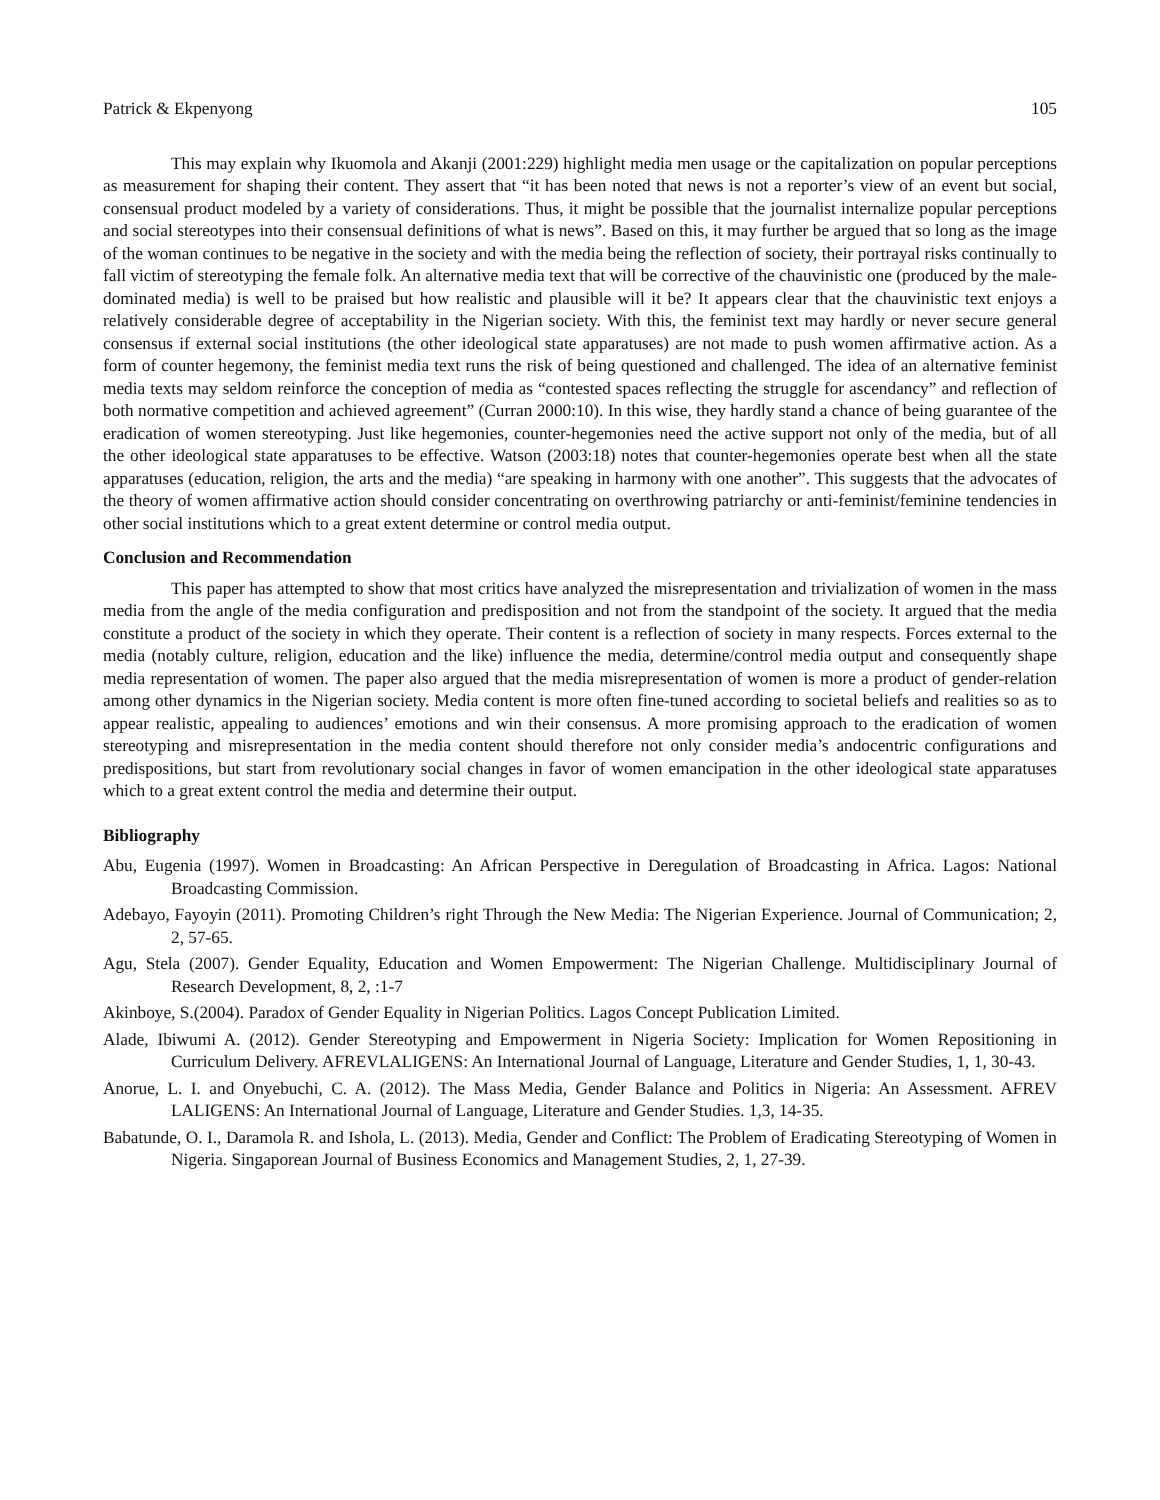Patrick & Ekpenyong 105
This may explain why Ikuomola and Akanji (2001:229) highlight media men usage or the capitalization on popular perceptions as measurement for shaping their content. They assert that “it has been noted that news is not a reporter’s view of an event but social, consensual product modeled by a variety of considerations. Thus, it might be possible that the journalist internalize popular perceptions and social stereotypes into their consensual definitions of what is news”. Based on this, it may further be argued that so long as the image of the woman continues to be negative in the society and with the media being the reflection of society, their portrayal risks continually to fall victim of stereotyping the female folk. An alternative media text that will be corrective of the chauvinistic one (produced by the male-dominated media) is well to be praised but how realistic and plausible will it be? It appears clear that the chauvinistic text enjoys a relatively considerable degree of acceptability in the Nigerian society. With this, the feminist text may hardly or never secure general consensus if external social institutions (the other ideological state apparatuses) are not made to push women affirmative action. As a form of counter hegemony, the feminist media text runs the risk of being questioned and challenged. The idea of an alternative feminist media texts may seldom reinforce the conception of media as “contested spaces reflecting the struggle for ascendancy” and reflection of both normative competition and achieved agreement” (Curran 2000:10). In this wise, they hardly stand a chance of being guarantee of the eradication of women stereotyping. Just like hegemonies, counter-hegemonies need the active support not only of the media, but of all the other ideological state apparatuses to be effective. Watson (2003:18) notes that counter-hegemonies operate best when all the state apparatuses (education, religion, the arts and the media) “are speaking in harmony with one another”. This suggests that the advocates of the theory of women affirmative action should consider concentrating on overthrowing patriarchy or anti-feminist/feminine tendencies in other social institutions which to a great extent determine or control media output.
Conclusion and Recommendation
This paper has attempted to show that most critics have analyzed the misrepresentation and trivialization of women in the mass media from the angle of the media configuration and predisposition and not from the standpoint of the society. It argued that the media constitute a product of the society in which they operate. Their content is a reflection of society in many respects. Forces external to the media (notably culture, religion, education and the like) influence the media, determine/control media output and consequently shape media representation of women. The paper also argued that the media misrepresentation of women is more a product of gender-relation among other dynamics in the Nigerian society. Media content is more often fine-tuned according to societal beliefs and realities so as to appear realistic, appealing to audiences’ emotions and win their consensus. A more promising approach to the eradication of women stereotyping and misrepresentation in the media content should therefore not only consider media’s andocentric configurations and predispositions, but start from revolutionary social changes in favor of women emancipation in the other ideological state apparatuses which to a great extent control the media and determine their output.
Bibliography
Abu, Eugenia (1997). Women in Broadcasting: An African Perspective in Deregulation of Broadcasting in Africa. Lagos: National Broadcasting Commission.
Adebayo, Fayoyin (2011). Promoting Children’s right Through the New Media: The Nigerian Experience. Journal of Communication; 2, 2, 57-65.
Agu, Stela (2007). Gender Equality, Education and Women Empowerment: The Nigerian Challenge. Multidisciplinary Journal of Research Development, 8, 2, :1-7
Akinboye, S.(2004). Paradox of Gender Equality in Nigerian Politics. Lagos Concept Publication Limited.
Alade, Ibiwumi A. (2012). Gender Stereotyping and Empowerment in Nigeria Society: Implication for Women Repositioning in Curriculum Delivery. AFREVLALIGENS: An International Journal of Language, Literature and Gender Studies, 1, 1, 30-43.
Anorue, L. I. and Onyebuchi, C. A. (2012). The Mass Media, Gender Balance and Politics in Nigeria: An Assessment. AFREV LALIGENS: An International Journal of Language, Literature and Gender Studies. 1,3, 14-35.
Babatunde, O. I., Daramola R. and Ishola, L. (2013). Media, Gender and Conflict: The Problem of Eradicating Stereotyping of Women in Nigeria. Singaporean Journal of Business Economics and Management Studies, 2, 1, 27-39.